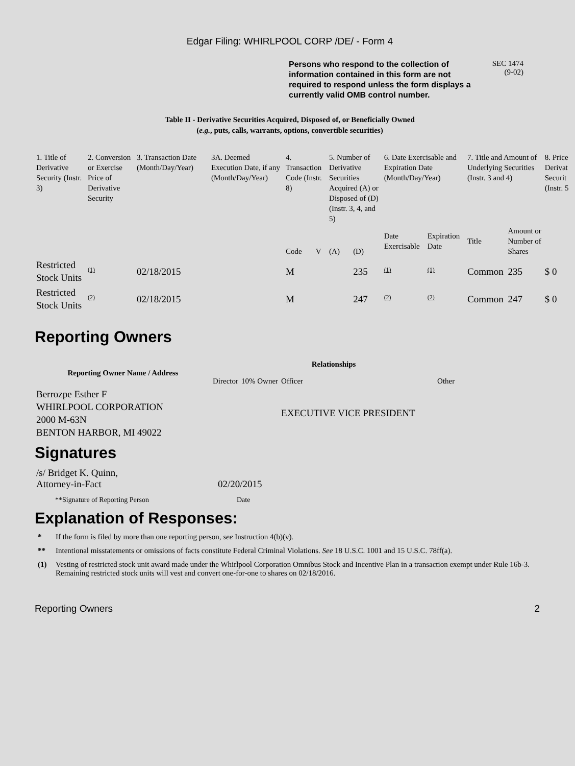Edgar Filing: WHIRLPOOL CORP /DE/ - Form 4
Persons who respond to the collection of information contained in this form are not required to respond unless the form displays a currently valid OMB control number.
SEC 1474
(9-02)
Table II - Derivative Securities Acquired, Disposed of, or Beneficially Owned
(e.g., puts, calls, warrants, options, convertible securities)
| 1. Title of Derivative Security (Instr. 3) | 2. Conversion or Exercise Price of Derivative Security | 3. Transaction Date (Month/Day/Year) | 3A. Deemed Execution Date, if any (Month/Day/Year) | 4. Transaction Code (Instr. 8) | | 5. Number of Derivative Securities Acquired (A) or Disposed of (D) (Instr. 3, 4, and 5) | | 6. Date Exercisable and Expiration Date (Month/Day/Year) | | 7. Title and Amount of Underlying Securities (Instr. 3 and 4) | | 8. Price Derivat Securit (Instr. 5 |
| --- | --- | --- | --- | --- | --- | --- | --- | --- | --- | --- | --- | --- |
| | | | | Code | V | (A) | (D) | Date Exercisable | Expiration Date | Title | Amount or Number of Shares | |
| Restricted Stock Units | (1) | 02/18/2015 | | M | | | 235 | (1) | (1) | Common | 235 | $ 0 |
| Restricted Stock Units | (2) | 02/18/2015 | | M | | | 247 | (2) | (2) | Common | 247 | $ 0 |
Reporting Owners
| Reporting Owner Name / Address | Relationships | | | |
| --- | --- | --- | --- | --- |
| | Director | 10% Owner | Officer | Other |
| Berrozpe Esther F WHIRLPOOL CORPORATION 2000 M-63N BENTON HARBOR, MI 49022 | | | EXECUTIVE VICE PRESIDENT | |
Signatures
| /s/ Bridget K. Quinn, Attorney-in-Fact | 02/20/2015 |
| **Signature of Reporting Person | Date |
Explanation of Responses:
* If the form is filed by more than one reporting person, see Instruction 4(b)(v).
** Intentional misstatements or omissions of facts constitute Federal Criminal Violations. See 18 U.S.C. 1001 and 15 U.S.C. 78ff(a).
(1) Vesting of restricted stock unit award made under the Whirlpool Corporation Omnibus Stock and Incentive Plan in a transaction exempt under Rule 16b-3. Remaining restricted stock units will vest and convert one-for-one to shares on 02/18/2016.
Reporting Owners 2